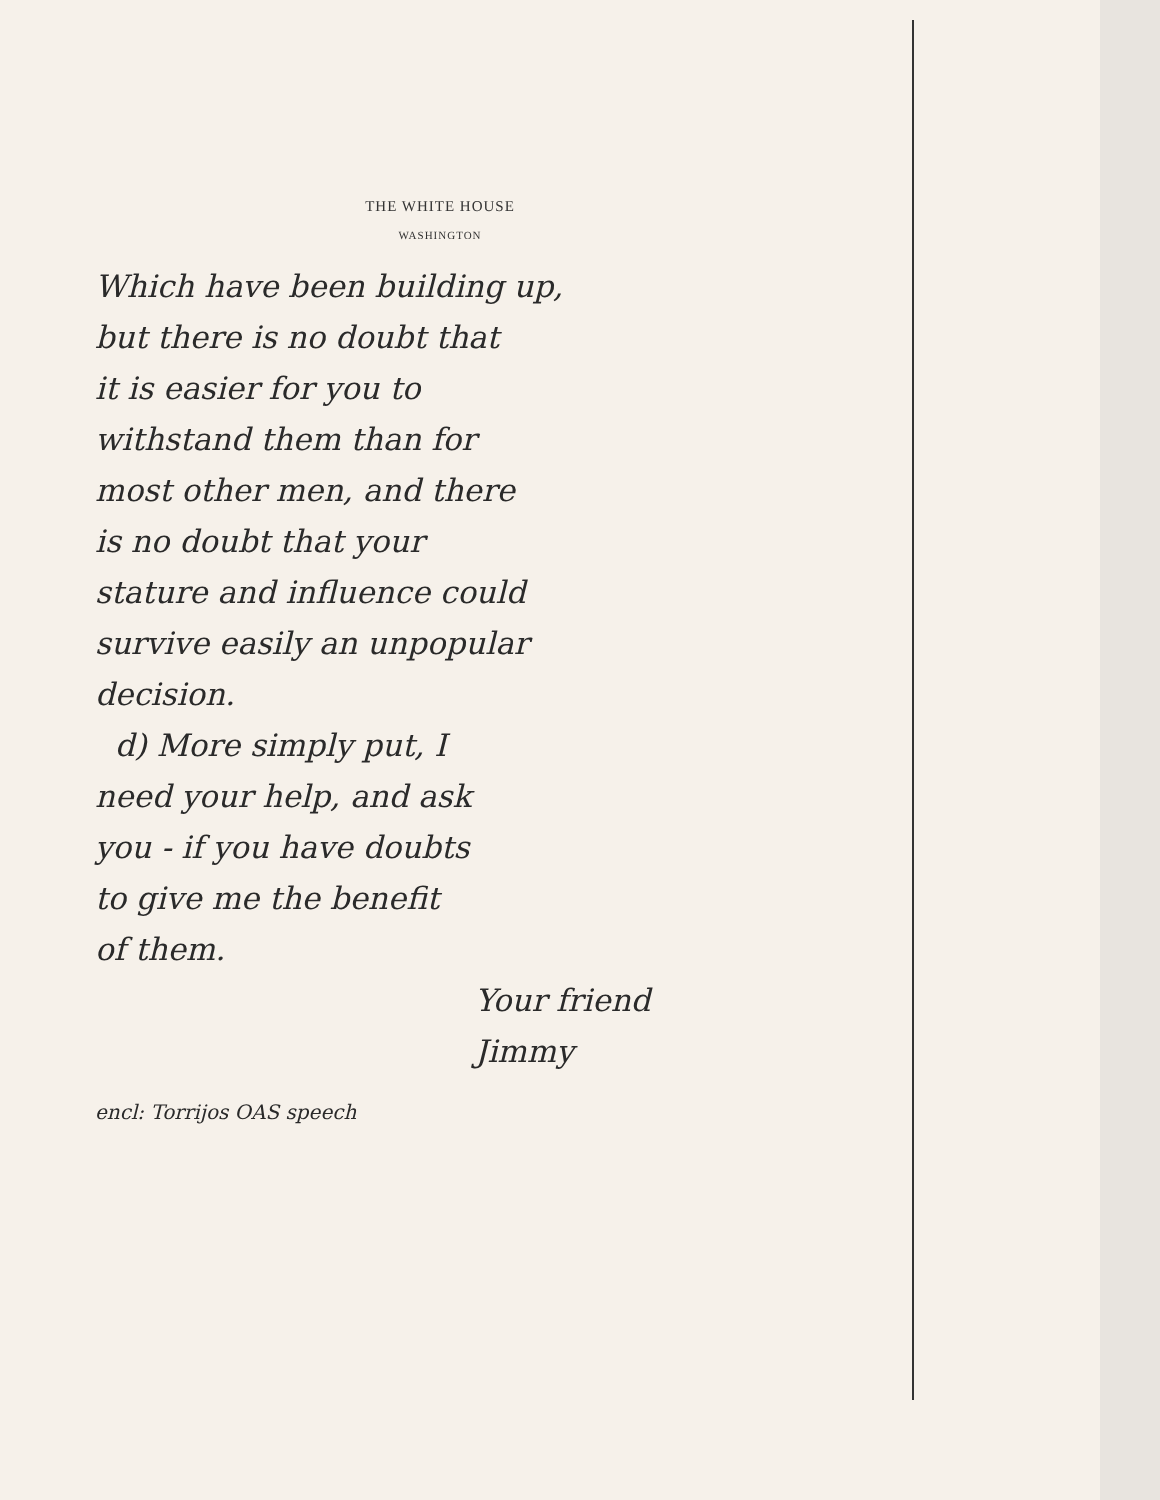THE WHITE HOUSE
WASHINGTON
Which have been building up,
but there is no doubt that
it is easier for you to
withstand them than for
most other men, and there
is no doubt that your
stature and influence could
survive easily an unpopular
decision.
d) More simply put, I
need your help, and ask
you - if you have doubts
to give me the benefit
of them.
Your friend
Jimmy
encl: Torrijos OAS speech